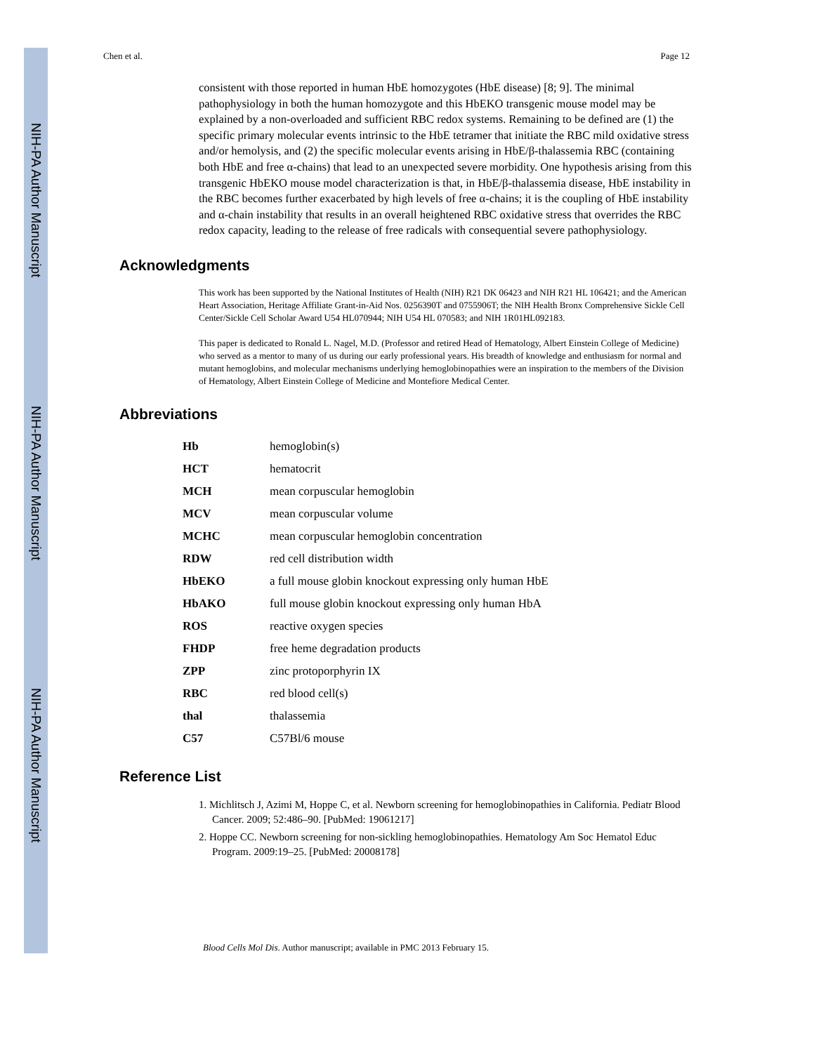NIH-PA Author Manuscript
NIH-PA Author Manuscript
NIH-PA Author Manuscript
Chen et al. Page 12
consistent with those reported in human HbE homozygotes (HbE disease) [8; 9]. The minimal pathophysiology in both the human homozygote and this HbEKO transgenic mouse model may be explained by a non-overloaded and sufficient RBC redox systems. Remaining to be defined are (1) the specific primary molecular events intrinsic to the HbE tetramer that initiate the RBC mild oxidative stress and/or hemolysis, and (2) the specific molecular events arising in HbE/β-thalassemia RBC (containing both HbE and free α-chains) that lead to an unexpected severe morbidity. One hypothesis arising from this transgenic HbEKO mouse model characterization is that, in HbE/β-thalassemia disease, HbE instability in the RBC becomes further exacerbated by high levels of free α-chains; it is the coupling of HbE instability and α-chain instability that results in an overall heightened RBC oxidative stress that overrides the RBC redox capacity, leading to the release of free radicals with consequential severe pathophysiology.
Acknowledgments
This work has been supported by the National Institutes of Health (NIH) R21 DK 06423 and NIH R21 HL 106421; and the American Heart Association, Heritage Affiliate Grant-in-Aid Nos. 0256390T and 0755906T; the NIH Health Bronx Comprehensive Sickle Cell Center/Sickle Cell Scholar Award U54 HL070944; NIH U54 HL 070583; and NIH 1R01HL092183.
This paper is dedicated to Ronald L. Nagel, M.D. (Professor and retired Head of Hematology, Albert Einstein College of Medicine) who served as a mentor to many of us during our early professional years. His breadth of knowledge and enthusiasm for normal and mutant hemoglobins, and molecular mechanisms underlying hemoglobinopathies were an inspiration to the members of the Division of Hematology, Albert Einstein College of Medicine and Montefiore Medical Center.
Abbreviations
| Hb | hemoglobin(s) |
| HCT | hematocrit |
| MCH | mean corpuscular hemoglobin |
| MCV | mean corpuscular volume |
| MCHC | mean corpuscular hemoglobin concentration |
| RDW | red cell distribution width |
| HbEKO | a full mouse globin knockout expressing only human HbE |
| HbAKO | full mouse globin knockout expressing only human HbA |
| ROS | reactive oxygen species |
| FHDP | free heme degradation products |
| ZPP | zinc protoporphyrin IX |
| RBC | red blood cell(s) |
| thal | thalassemia |
| C57 | C57Bl/6 mouse |
Reference List
1. Michlitsch J, Azimi M, Hoppe C, et al. Newborn screening for hemoglobinopathies in California. Pediatr Blood Cancer. 2009; 52:486–90. [PubMed: 19061217]
2. Hoppe CC. Newborn screening for non-sickling hemoglobinopathies. Hematology Am Soc Hematol Educ Program. 2009:19–25. [PubMed: 20008178]
Blood Cells Mol Dis. Author manuscript; available in PMC 2013 February 15.